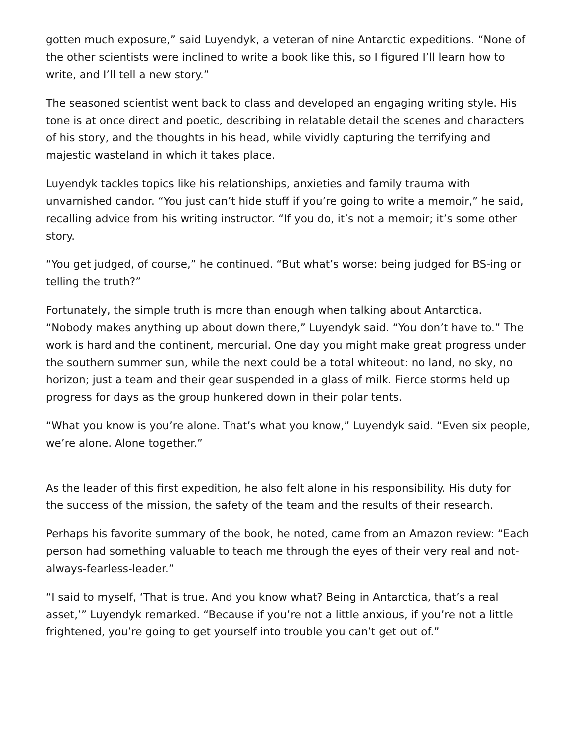gotten much exposure,” said Luyendyk, a veteran of nine Antarctic expeditions. “None of the other scientists were inclined to write a book like this, so I figured I’ll learn how to write, and I’ll tell a new story.”
The seasoned scientist went back to class and developed an engaging writing style. His tone is at once direct and poetic, describing in relatable detail the scenes and characters of his story, and the thoughts in his head, while vividly capturing the terrifying and majestic wasteland in which it takes place.
Luyendyk tackles topics like his relationships, anxieties and family trauma with unvarnished candor. “You just can’t hide stuff if you’re going to write a memoir,” he said, recalling advice from his writing instructor. “If you do, it’s not a memoir; it’s some other story.
“You get judged, of course,” he continued. “But what’s worse: being judged for BS-ing or telling the truth?”
Fortunately, the simple truth is more than enough when talking about Antarctica. “Nobody makes anything up about down there,” Luyendyk said. “You don’t have to.” The work is hard and the continent, mercurial. One day you might make great progress under the southern summer sun, while the next could be a total whiteout: no land, no sky, no horizon; just a team and their gear suspended in a glass of milk. Fierce storms held up progress for days as the group hunkered down in their polar tents.
“What you know is you’re alone. That’s what you know,” Luyendyk said. “Even six people, we’re alone. Alone together.”
As the leader of this first expedition, he also felt alone in his responsibility. His duty for the success of the mission, the safety of the team and the results of their research.
Perhaps his favorite summary of the book, he noted, came from an Amazon review: “Each person had something valuable to teach me through the eyes of their very real and not-always-fearless-leader.”
“I said to myself, ‘That is true. And you know what? Being in Antarctica, that’s a real asset,’” Luyendyk remarked. “Because if you’re not a little anxious, if you’re not a little frightened, you’re going to get yourself into trouble you can’t get out of.”